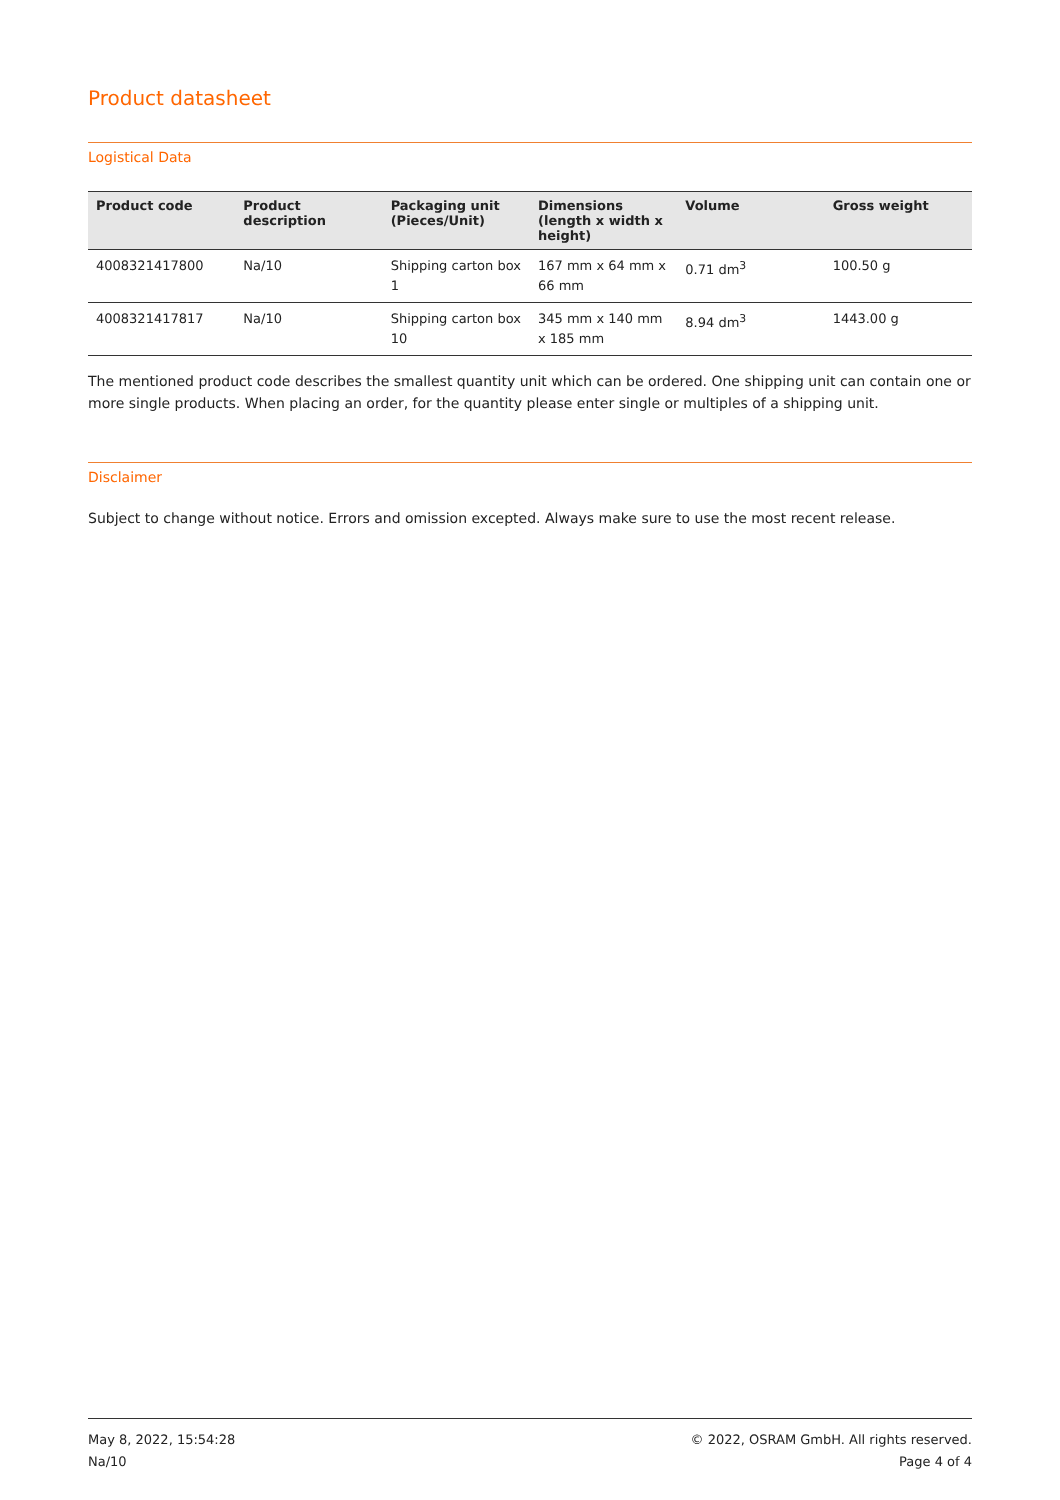Product datasheet
Logistical Data
| Product code | Product description | Packaging unit (Pieces/Unit) | Dimensions (length x width x height) | Volume | Gross weight |
| --- | --- | --- | --- | --- | --- |
| 4008321417800 | Na/10 | Shipping carton box 1 | 167 mm x 64 mm x 66 mm | 0.71 dm<sup>3</sup> | 100.50 g |
| 4008321417817 | Na/10 | Shipping carton box 10 | 345 mm x 140 mm x 185 mm | 8.94 dm<sup>3</sup> | 1443.00 g |
The mentioned product code describes the smallest quantity unit which can be ordered. One shipping unit can contain one or more single products. When placing an order, for the quantity please enter single or multiples of a shipping unit.
Disclaimer
Subject to change without notice. Errors and omission excepted. Always make sure to use the most recent release.
May 8, 2022, 15:54:28
Na/10
© 2022, OSRAM GmbH. All rights reserved.
Page 4 of 4